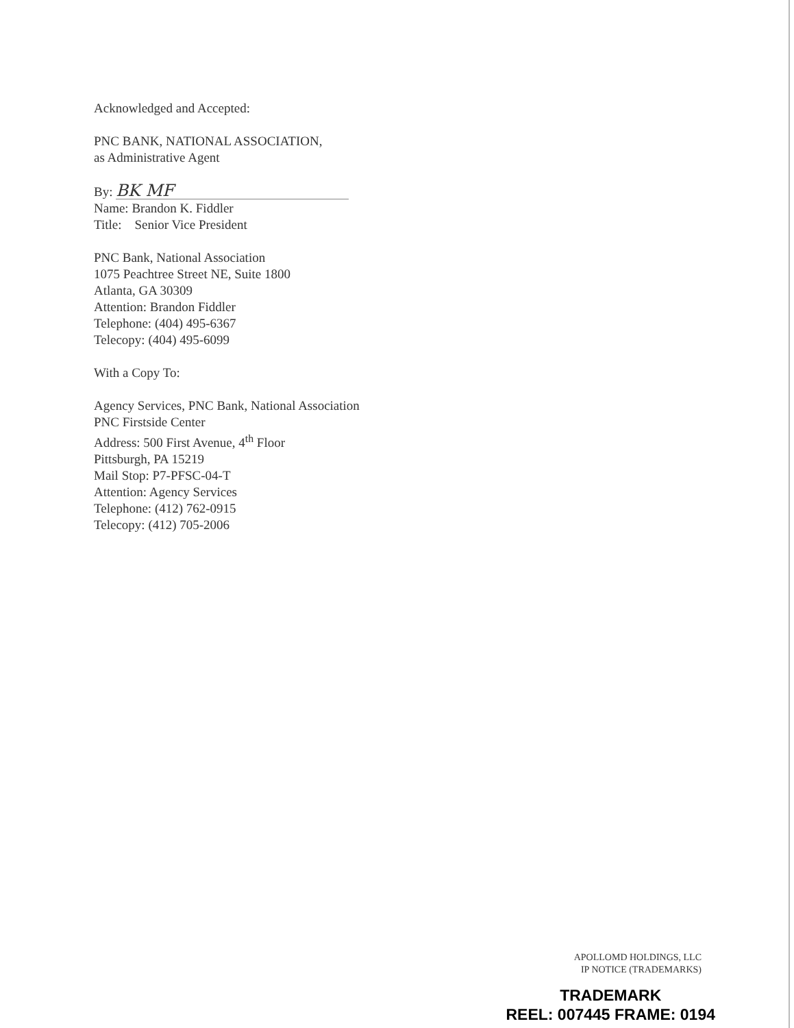Acknowledged and Accepted:
PNC BANK, NATIONAL ASSOCIATION,
as Administrative Agent
By: BK MF
Name: Brandon K. Fiddler
Title: Senior Vice President
PNC Bank, National Association
1075 Peachtree Street NE, Suite 1800
Atlanta, GA 30309
Attention: Brandon Fiddler
Telephone: (404) 495-6367
Telecopy: (404) 495-6099
With a Copy To:
Agency Services, PNC Bank, National Association
PNC Firstside Center
Address: 500 First Avenue, 4<sup>th</sup> Floor
Pittsburgh, PA 15219
Mail Stop: P7-PFSC-04-T
Attention: Agency Services
Telephone: (412) 762-0915
Telecopy: (412) 705-2006
APOLLOMD HOLDINGS, LLC
IP NOTICE (TRADEMARKS)
TRADEMARK
REEL: 007445 FRAME: 0194